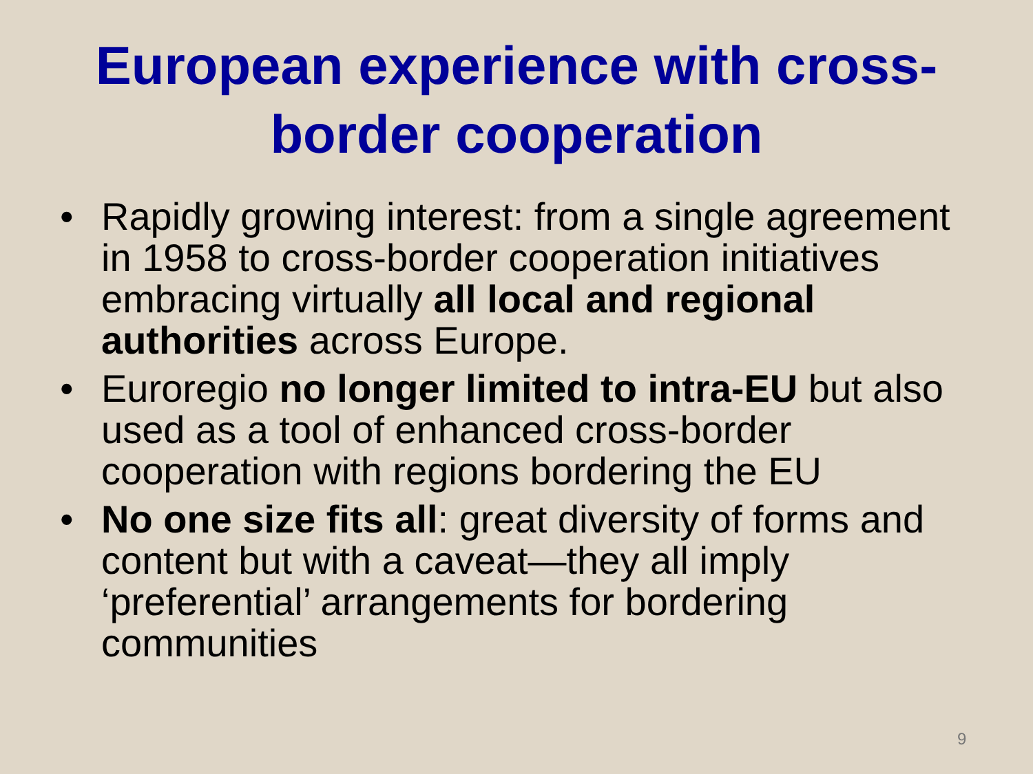European experience with cross-border cooperation
• Rapidly growing interest: from a single agreement in 1958 to cross-border cooperation initiatives embracing virtually all local and regional authorities across Europe.
• Euroregio no longer limited to intra-EU but also used as a tool of enhanced cross-border cooperation with regions bordering the EU
• No one size fits all: great diversity of forms and content but with a caveat—they all imply ‘preferential’ arrangements for bordering communities
9